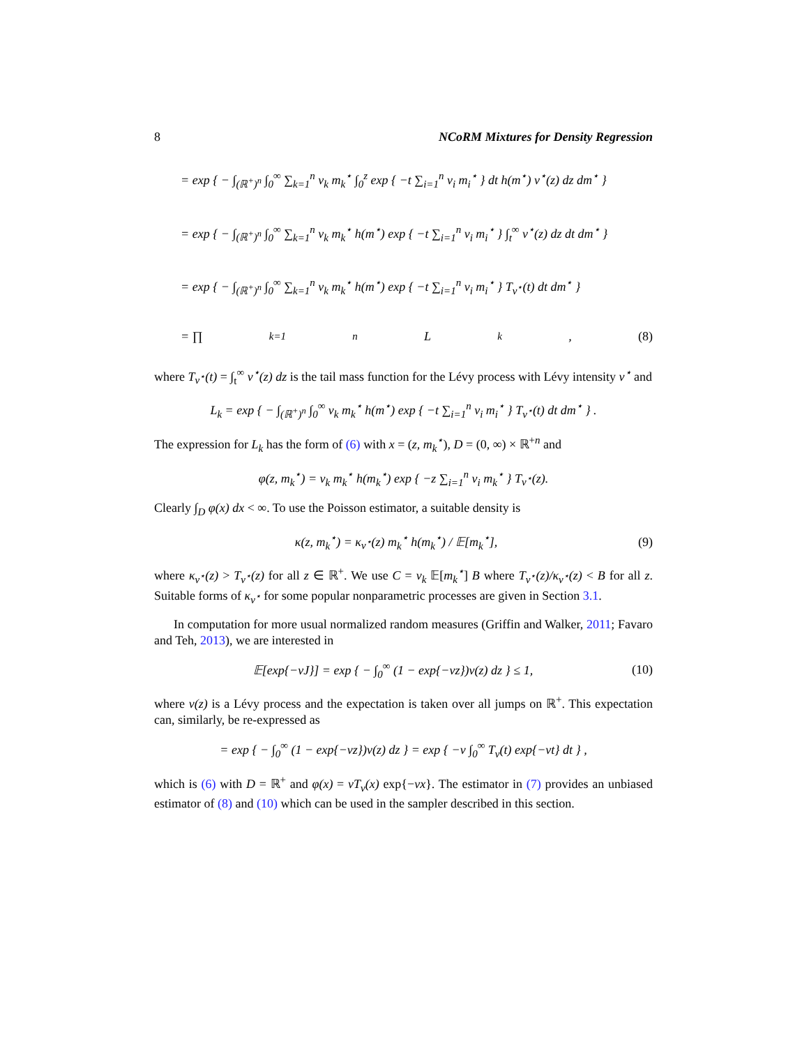8 NCoRM Mixtures for Density Regression
= exp { − ∫<sub>(ℝ<sup>+</sup>)<sup>n</sup></sub> ∫<sub>0</sub><sup>∞</sup> ∑<sub>k=1</sub><sup>n</sup> v<sub>k</sub> m<sub>k</sub><sup>⋆</sup> ∫<sub>0</sub><sup>z</sup> exp { −t ∑<sub>i=1</sub><sup>n</sup> v<sub>i</sub> m<sub>i</sub><sup>⋆</sup> } dt h(m<sup>⋆</sup>) ν<sup>⋆</sup>(z) dz dm<sup>⋆</sup> }
= exp { − ∫<sub>(ℝ<sup>+</sup>)<sup>n</sup></sub> ∫<sub>0</sub><sup>∞</sup> ∑<sub>k=1</sub><sup>n</sup> v<sub>k</sub> m<sub>k</sub><sup>⋆</sup> h(m<sup>⋆</sup>) exp { −t ∑<sub>i=1</sub><sup>n</sup> v<sub>i</sub> m<sub>i</sub><sup>⋆</sup> } ∫<sub>t</sub><sup>∞</sup> ν<sup>⋆</sup>(z) dz dt dm<sup>⋆</sup> }
= exp { − ∫<sub>(ℝ<sup>+</sup>)<sup>n</sup></sub> ∫<sub>0</sub><sup>∞</sup> ∑<sub>k=1</sub><sup>n</sup> v<sub>k</sub> m<sub>k</sub><sup>⋆</sup> h(m<sup>⋆</sup>) exp { −t ∑<sub>i=1</sub><sup>n</sup> v<sub>i</sub> m<sub>i</sub><sup>⋆</sup> } T<sub>ν<sup>⋆</sup></sub>(t) dt dm<sup>⋆</sup> }
= ∏<sub>k=1</sub><sup>n</sup> L<sub>k</sub>, (8)
where T<sub>ν<sup>⋆</sup></sub>(t) = ∫<sub>t</sub><sup>∞</sup> ν<sup>⋆</sup>(z) dz is the tail mass function for the Lévy process with Lévy intensity ν<sup>⋆</sup> and
L<sub>k</sub> = exp { − ∫<sub>(ℝ<sup>+</sup>)<sup>n</sup></sub> ∫<sub>0</sub><sup>∞</sup> v<sub>k</sub> m<sub>k</sub><sup>⋆</sup> h(m<sup>⋆</sup>) exp { −t ∑<sub>i=1</sub><sup>n</sup> v<sub>i</sub> m<sub>i</sub><sup>⋆</sup> } T<sub>ν<sup>⋆</sup></sub>(t) dt dm<sup>⋆</sup> } .
The expression for L<sub>k</sub> has the form of (6) with x = (z, m<sub>k</sub><sup>⋆</sup>), D = (0, ∞) × ℝ<sup>+n</sup> and
φ(z, m<sub>k</sub><sup>⋆</sup>) = v<sub>k</sub> m<sub>k</sub><sup>⋆</sup> h(m<sub>k</sub><sup>⋆</sup>) exp { −z ∑<sub>i=1</sub><sup>n</sup> v<sub>i</sub> m<sub>k</sub><sup>⋆</sup> } T<sub>ν<sup>⋆</sup></sub>(z).
Clearly ∫<sub>D</sub> φ(x) dx < ∞. To use the Poisson estimator, a suitable density is
κ(z, m<sub>k</sub><sup>⋆</sup>) = κ<sub>ν<sup>⋆</sup></sub>(z) m<sub>k</sub><sup>⋆</sup> h(m<sub>k</sub><sup>⋆</sup>) / 𝔼[m<sub>k</sub><sup>⋆</sup>], (9)
where κ<sub>ν<sup>⋆</sup></sub>(z) > T<sub>ν<sup>⋆</sup></sub>(z) for all z ∈ ℝ<sup>+</sup>. We use C = v<sub>k</sub> 𝔼[m<sub>k</sub><sup>⋆</sup>] B where T<sub>ν<sup>⋆</sup></sub>(z)/κ<sub>ν<sup>⋆</sup></sub>(z) < B for all z. Suitable forms of κ<sub>ν<sup>⋆</sup></sub> for some popular nonparametric processes are given in Section 3.1.
In computation for more usual normalized random measures (Griffin and Walker, 2011; Favaro and Teh, 2013), we are interested in
𝔼[exp{−vJ}] = exp { − ∫<sub>0</sub><sup>∞</sup> (1 − exp{−vz})ν(z) dz } ≤ 1, (10)
where ν(z) is a Lévy process and the expectation is taken over all jumps on ℝ<sup>+</sup>. This expectation can, similarly, be re-expressed as
= exp { − ∫<sub>0</sub><sup>∞</sup> (1 − exp{−vz})ν(z) dz } = exp { −v ∫<sub>0</sub><sup>∞</sup> T<sub>ν</sub>(t) exp{−vt} dt } ,
which is (6) with D = ℝ<sup>+</sup> and φ(x) = vT<sub>ν</sub>(x) exp{−vx}. The estimator in (7) provides an unbiased estimator of (8) and (10) which can be used in the sampler described in this section.